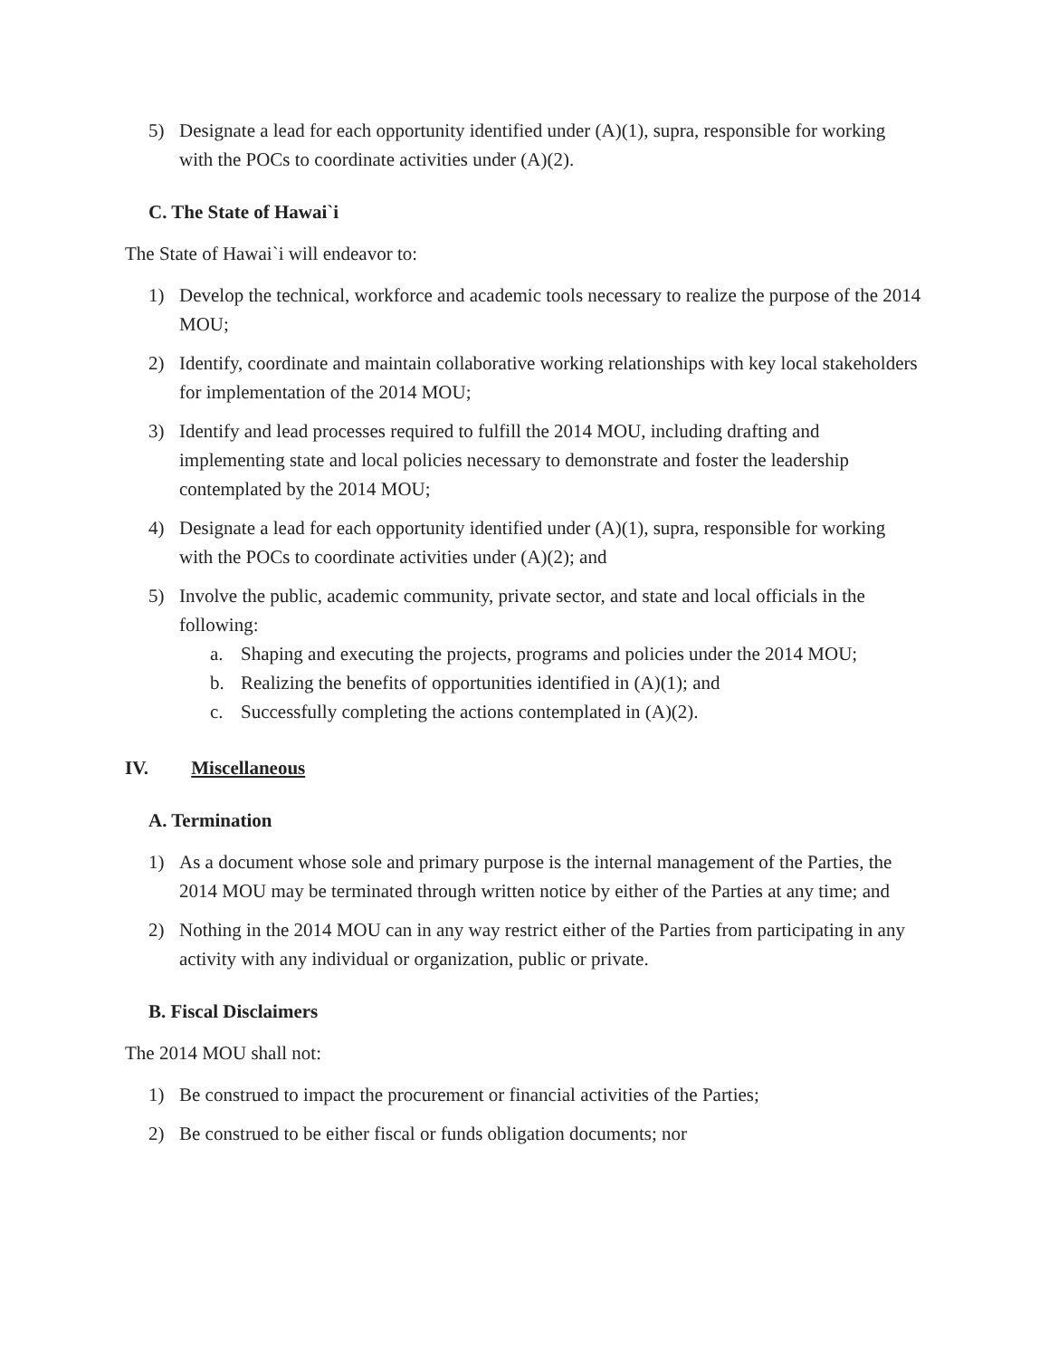5) Designate a lead for each opportunity identified under (A)(1), supra, responsible for working with the POCs to coordinate activities under (A)(2).
C. The State of Hawai`i
The State of Hawai`i will endeavor to:
1) Develop the technical, workforce and academic tools necessary to realize the purpose of the 2014 MOU;
2) Identify, coordinate and maintain collaborative working relationships with key local stakeholders for implementation of the 2014 MOU;
3) Identify and lead processes required to fulfill the 2014 MOU, including drafting and implementing state and local policies necessary to demonstrate and foster the leadership contemplated by the 2014 MOU;
4) Designate a lead for each opportunity identified under (A)(1), supra, responsible for working with the POCs to coordinate activities under (A)(2); and
5) Involve the public, academic community, private sector, and state and local officials in the following:
a. Shaping and executing the projects, programs and policies under the 2014 MOU;
b. Realizing the benefits of opportunities identified in (A)(1); and
c. Successfully completing the actions contemplated in (A)(2).
IV. Miscellaneous
A. Termination
1) As a document whose sole and primary purpose is the internal management of the Parties, the 2014 MOU may be terminated through written notice by either of the Parties at any time; and
2) Nothing in the 2014 MOU can in any way restrict either of the Parties from participating in any activity with any individual or organization, public or private.
B. Fiscal Disclaimers
The 2014 MOU shall not:
1) Be construed to impact the procurement or financial activities of the Parties;
2) Be construed to be either fiscal or funds obligation documents; nor